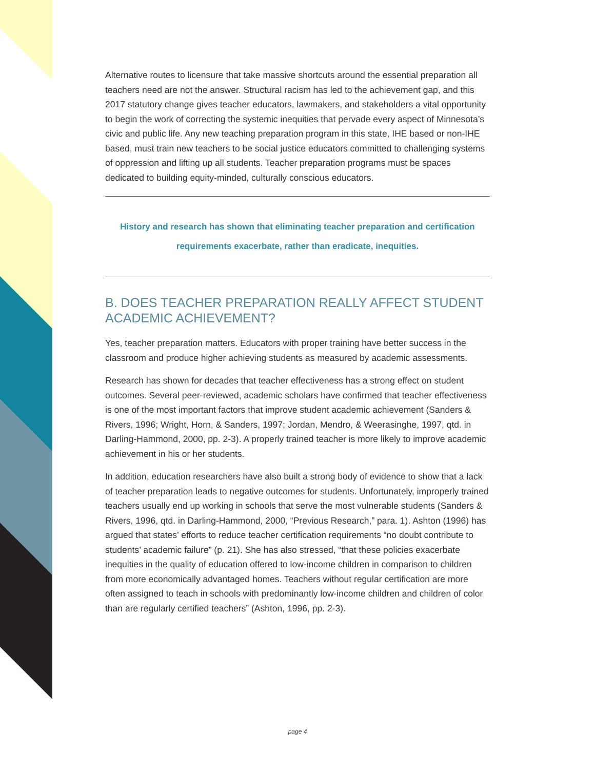Alternative routes to licensure that take massive shortcuts around the essential preparation all teachers need are not the answer. Structural racism has led to the achievement gap, and this 2017 statutory change gives teacher educators, lawmakers, and stakeholders a vital opportunity to begin the work of correcting the systemic inequities that pervade every aspect of Minnesota’s civic and public life. Any new teaching preparation program in this state, IHE based or non-IHE based, must train new teachers to be social justice educators committed to challenging systems of oppression and lifting up all students. Teacher preparation programs must be spaces dedicated to building equity-minded, culturally conscious educators.
History and research has shown that eliminating teacher preparation and certification requirements exacerbate, rather than eradicate, inequities.
B. DOES TEACHER PREPARATION REALLY AFFECT STUDENT ACADEMIC ACHIEVEMENT?
Yes, teacher preparation matters. Educators with proper training have better success in the classroom and produce higher achieving students as measured by academic assessments.
Research has shown for decades that teacher effectiveness has a strong effect on student outcomes. Several peer-reviewed, academic scholars have confirmed that teacher effectiveness is one of the most important factors that improve student academic achievement (Sanders & Rivers, 1996; Wright, Horn, & Sanders, 1997; Jordan, Mendro, & Weerasinghe, 1997, qtd. in Darling-Hammond, 2000, pp. 2-3). A properly trained teacher is more likely to improve academic achievement in his or her students.
In addition, education researchers have also built a strong body of evidence to show that a lack of teacher preparation leads to negative outcomes for students. Unfortunately, improperly trained teachers usually end up working in schools that serve the most vulnerable students (Sanders & Rivers, 1996, qtd. in Darling-Hammond, 2000, “Previous Research,” para. 1). Ashton (1996) has argued that states’ efforts to reduce teacher certification requirements “no doubt contribute to students’ academic failure” (p. 21). She has also stressed, “that these policies exacerbate inequities in the quality of education offered to low-income children in comparison to children from more economically advantaged homes. Teachers without regular certification are more often assigned to teach in schools with predominantly low-income children and children of color than are regularly certified teachers” (Ashton, 1996, pp. 2-3).
page 4